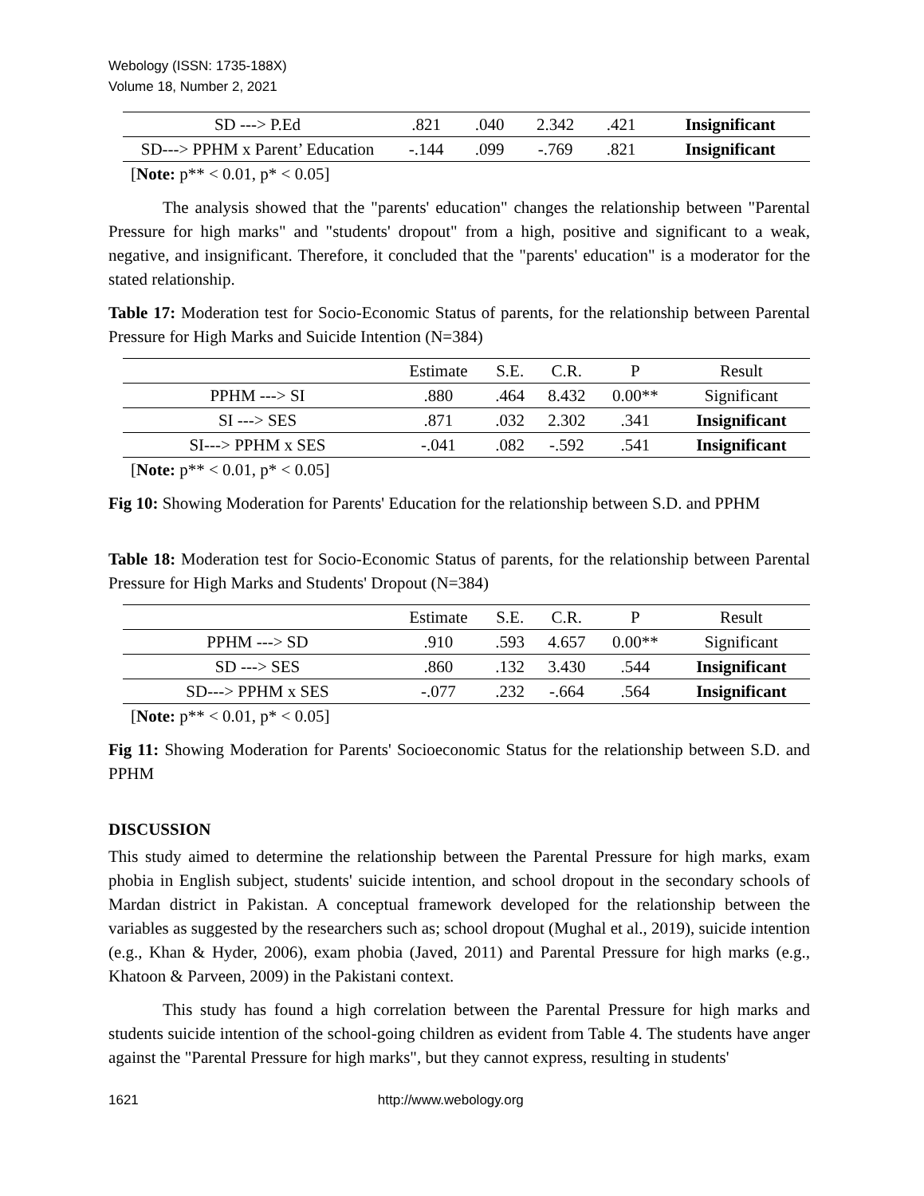Webology (ISSN: 1735-188X)
Volume 18, Number 2, 2021
| SD ---> P.Ed | .821 | .040 | 2.342 | .421 | Insignificant |
| SD---> PPHM x Parent’ Education | -.144 | .099 | -.769 | .821 | Insignificant |
[Note: p** < 0.01, p* < 0.05]
The analysis showed that the "parents' education" changes the relationship between "Parental Pressure for high marks" and "students' dropout" from a high, positive and significant to a weak, negative, and insignificant. Therefore, it concluded that the "parents' education" is a moderator for the stated relationship.
Table 17: Moderation test for Socio-Economic Status of parents, for the relationship between Parental Pressure for High Marks and Suicide Intention (N=384)
| | Estimate | S.E. | C.R. | P | Result |
| --- | --- | --- | --- | --- | --- |
| PPHM ---> SI | .880 | .464 | 8.432 | 0.00** | Significant |
| SI ---> SES | .871 | .032 | 2.302 | .341 | Insignificant |
| SI---> PPHM x SES | -.041 | .082 | -.592 | .541 | Insignificant |
[Note: p** < 0.01, p* < 0.05]
Fig 10: Showing Moderation for Parents' Education for the relationship between S.D. and PPHM
Table 18: Moderation test for Socio-Economic Status of parents, for the relationship between Parental Pressure for High Marks and Students' Dropout (N=384)
| | Estimate | S.E. | C.R. | P | Result |
| --- | --- | --- | --- | --- | --- |
| PPHM ---> SD | .910 | .593 | 4.657 | 0.00** | Significant |
| SD ---> SES | .860 | .132 | 3.430 | .544 | Insignificant |
| SD---> PPHM x SES | -.077 | .232 | -.664 | .564 | Insignificant |
[Note: p** < 0.01, p* < 0.05]
Fig 11: Showing Moderation for Parents' Socioeconomic Status for the relationship between S.D. and PPHM
DISCUSSION
This study aimed to determine the relationship between the Parental Pressure for high marks, exam phobia in English subject, students' suicide intention, and school dropout in the secondary schools of Mardan district in Pakistan. A conceptual framework developed for the relationship between the variables as suggested by the researchers such as; school dropout (Mughal et al., 2019), suicide intention (e.g., Khan & Hyder, 2006), exam phobia (Javed, 2011) and Parental Pressure for high marks (e.g., Khatoon & Parveen, 2009) in the Pakistani context.
This study has found a high correlation between the Parental Pressure for high marks and students suicide intention of the school-going children as evident from Table 4. The students have anger against the "Parental Pressure for high marks", but they cannot express, resulting in students'
1621 http://www.webology.org